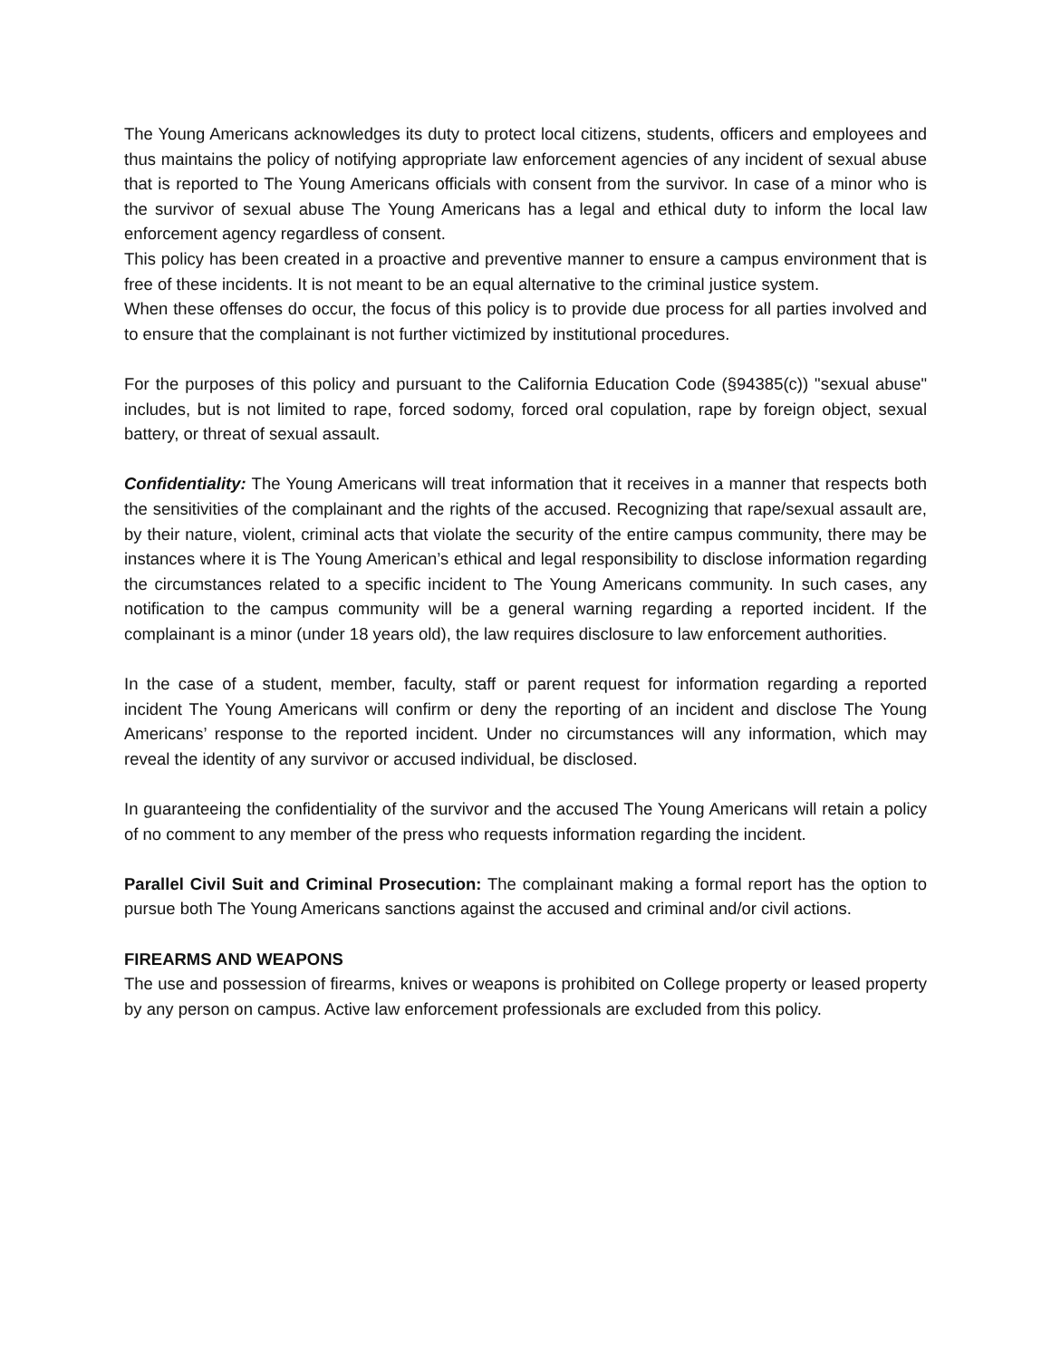The Young Americans acknowledges its duty to protect local citizens, students, officers and employees and thus maintains the policy of notifying appropriate law enforcement agencies of any incident of sexual abuse that is reported to The Young Americans officials with consent from the survivor. In case of a minor who is the survivor of sexual abuse The Young Americans has a legal and ethical duty to inform the local law enforcement agency regardless of consent.
This policy has been created in a proactive and preventive manner to ensure a campus environment that is free of these incidents. It is not meant to be an equal alternative to the criminal justice system.
When these offenses do occur, the focus of this policy is to provide due process for all parties involved and to ensure that the complainant is not further victimized by institutional procedures.
For the purposes of this policy and pursuant to the California Education Code (§94385(c)) "sexual abuse" includes, but is not limited to rape, forced sodomy, forced oral copulation, rape by foreign object, sexual battery, or threat of sexual assault.
Confidentiality: The Young Americans will treat information that it receives in a manner that respects both the sensitivities of the complainant and the rights of the accused. Recognizing that rape/sexual assault are, by their nature, violent, criminal acts that violate the security of the entire campus community, there may be instances where it is The Young American’s ethical and legal responsibility to disclose information regarding the circumstances related to a specific incident to The Young Americans community. In such cases, any notification to the campus community will be a general warning regarding a reported incident. If the complainant is a minor (under 18 years old), the law requires disclosure to law enforcement authorities.
In the case of a student, member, faculty, staff or parent request for information regarding a reported incident The Young Americans will confirm or deny the reporting of an incident and disclose The Young Americans’ response to the reported incident. Under no circumstances will any information, which may reveal the identity of any survivor or accused individual, be disclosed.
In guaranteeing the confidentiality of the survivor and the accused The Young Americans will retain a policy of no comment to any member of the press who requests information regarding the incident.
Parallel Civil Suit and Criminal Prosecution: The complainant making a formal report has the option to pursue both The Young Americans sanctions against the accused and criminal and/or civil actions.
FIREARMS AND WEAPONS
The use and possession of firearms, knives or weapons is prohibited on College property or leased property by any person on campus. Active law enforcement professionals are excluded from this policy.